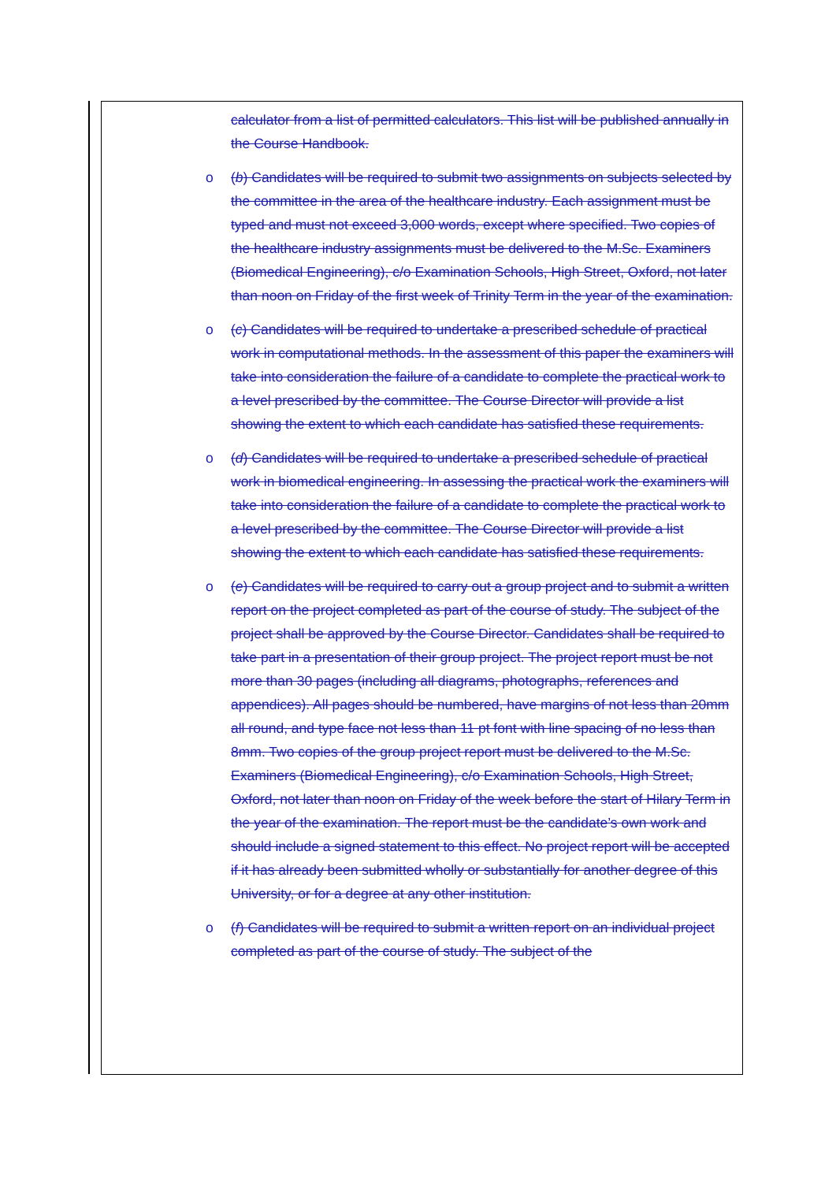calculator from a list of permitted calculators. This list will be published annually in the Course Handbook.
o (b) Candidates will be required to submit two assignments on subjects selected by the committee in the area of the healthcare industry. Each assignment must be typed and must not exceed 3,000 words, except where specified. Two copies of the healthcare industry assignments must be delivered to the M.Sc. Examiners (Biomedical Engineering), c/o Examination Schools, High Street, Oxford, not later than noon on Friday of the first week of Trinity Term in the year of the examination.
o (c) Candidates will be required to undertake a prescribed schedule of practical work in computational methods. In the assessment of this paper the examiners will take into consideration the failure of a candidate to complete the practical work to a level prescribed by the committee. The Course Director will provide a list showing the extent to which each candidate has satisfied these requirements.
o (d) Candidates will be required to undertake a prescribed schedule of practical work in biomedical engineering. In assessing the practical work the examiners will take into consideration the failure of a candidate to complete the practical work to a level prescribed by the committee. The Course Director will provide a list showing the extent to which each candidate has satisfied these requirements.
o (e) Candidates will be required to carry out a group project and to submit a written report on the project completed as part of the course of study. The subject of the project shall be approved by the Course Director. Candidates shall be required to take part in a presentation of their group project. The project report must be not more than 30 pages (including all diagrams, photographs, references and appendices). All pages should be numbered, have margins of not less than 20mm all round, and type face not less than 11 pt font with line spacing of no less than 8mm. Two copies of the group project report must be delivered to the M.Sc. Examiners (Biomedical Engineering), c/o Examination Schools, High Street, Oxford, not later than noon on Friday of the week before the start of Hilary Term in the year of the examination. The report must be the candidate’s own work and should include a signed statement to this effect. No project report will be accepted if it has already been submitted wholly or substantially for another degree of this University, or for a degree at any other institution.
o (f) Candidates will be required to submit a written report on an individual project completed as part of the course of study. The subject of the